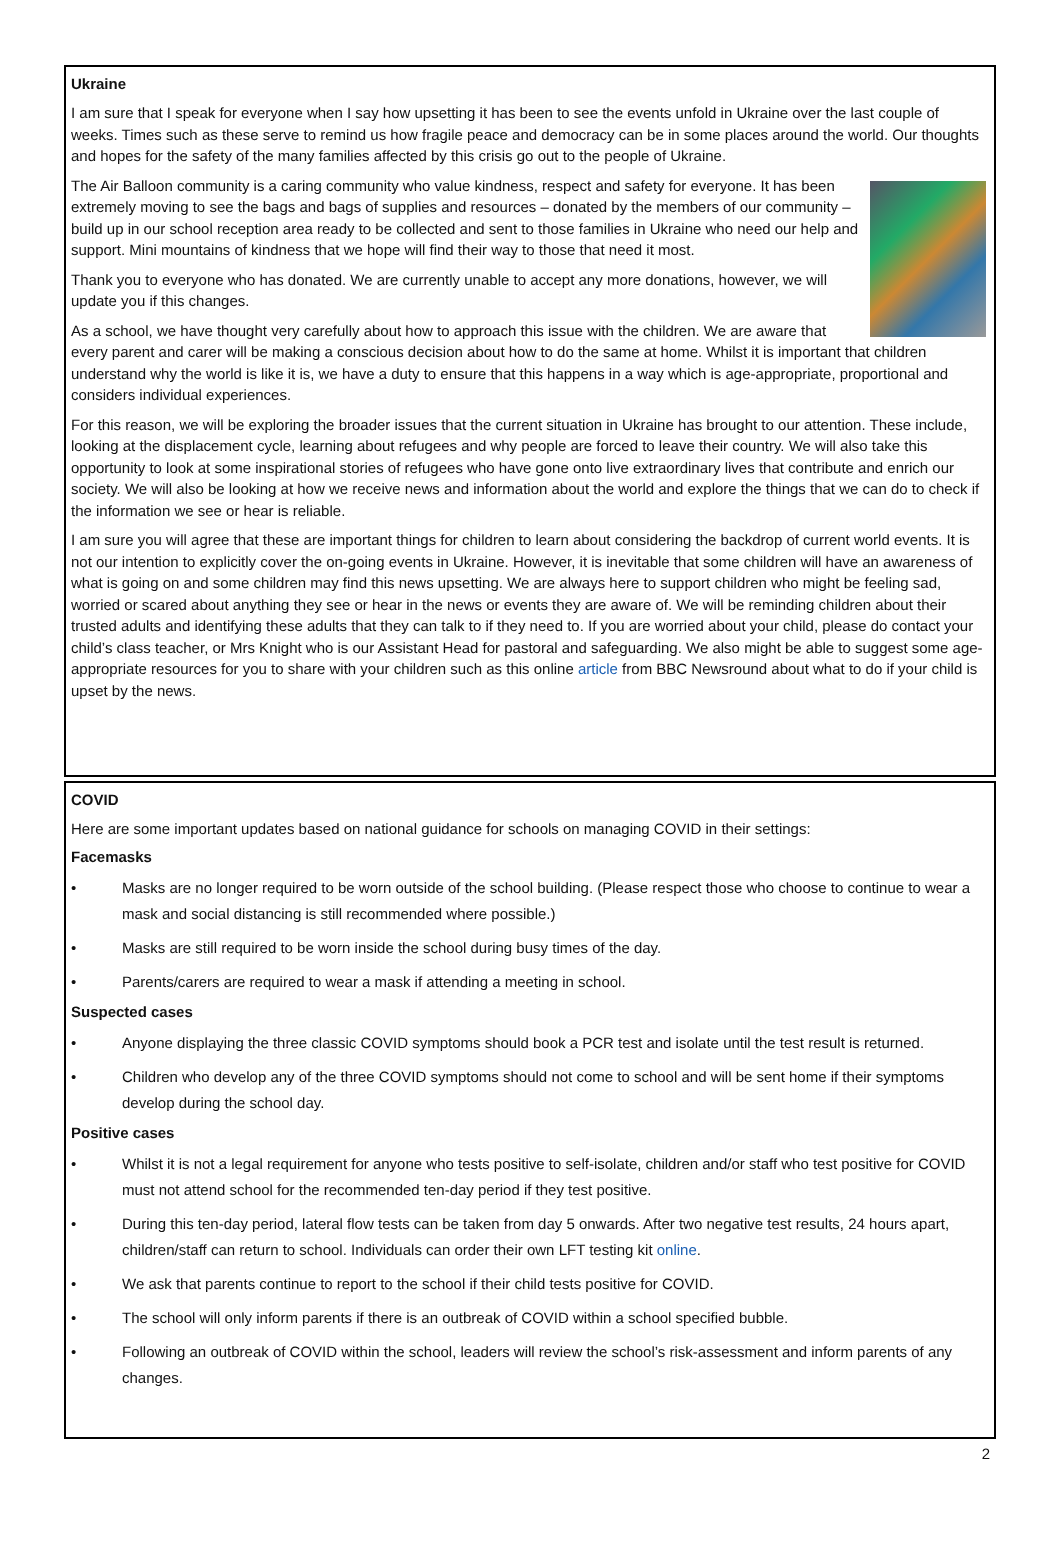Ukraine
I am sure that I speak for everyone when I say how upsetting it has been to see the events unfold in Ukraine over the last couple of weeks. Times such as these serve to remind us how fragile peace and democracy can be in some places around the world. Our thoughts and hopes for the safety of the many families affected by this crisis go out to the people of Ukraine.
The Air Balloon community is a caring community who value kindness, respect and safety for everyone. It has been extremely moving to see the bags and bags of supplies and resources – donated by the members of our community – build up in our school reception area ready to be collected and sent to those families in Ukraine who need our help and support. Mini mountains of kindness that we hope will find their way to those that need it most.
Thank you to everyone who has donated. We are currently unable to accept any more donations, however, we will update you if this changes.
As a school, we have thought very carefully about how to approach this issue with the children. We are aware that every parent and carer will be making a conscious decision about how to do the same at home. Whilst it is important that children understand why the world is like it is, we have a duty to ensure that this happens in a way which is age-appropriate, proportional and considers individual experiences.
For this reason, we will be exploring the broader issues that the current situation in Ukraine has brought to our attention. These include, looking at the displacement cycle, learning about refugees and why people are forced to leave their country. We will also take this opportunity to look at some inspirational stories of refugees who have gone onto live extraordinary lives that contribute and enrich our society. We will also be looking at how we receive news and information about the world and explore the things that we can do to check if the information we see or hear is reliable.
I am sure you will agree that these are important things for children to learn about considering the backdrop of current world events. It is not our intention to explicitly cover the on-going events in Ukraine. However, it is inevitable that some children will have an awareness of what is going on and some children may find this news upsetting. We are always here to support children who might be feeling sad, worried or scared about anything they see or hear in the news or events they are aware of. We will be reminding children about their trusted adults and identifying these adults that they can talk to if they need to. If you are worried about your child, please do contact your child’s class teacher, or Mrs Knight who is our Assistant Head for pastoral and safeguarding. We also might be able to suggest some age-appropriate resources for you to share with your children such as this online article from BBC Newsround about what to do if your child is upset by the news.
COVID
Here are some important updates based on national guidance for schools on managing COVID in their settings:
Facemasks
• Masks are no longer required to be worn outside of the school building. (Please respect those who choose to continue to wear a mask and social distancing is still recommended where possible.)
• Masks are still required to be worn inside the school during busy times of the day.
• Parents/carers are required to wear a mask if attending a meeting in school.
Suspected cases
• Anyone displaying the three classic COVID symptoms should book a PCR test and isolate until the test result is returned.
• Children who develop any of the three COVID symptoms should not come to school and will be sent home if their symptoms develop during the school day.
Positive cases
• Whilst it is not a legal requirement for anyone who tests positive to self-isolate, children and/or staff who test positive for COVID must not attend school for the recommended ten-day period if they test positive.
• During this ten-day period, lateral flow tests can be taken from day 5 onwards. After two negative test results, 24 hours apart, children/staff can return to school. Individuals can order their own LFT testing kit online.
• We ask that parents continue to report to the school if their child tests positive for COVID.
• The school will only inform parents if there is an outbreak of COVID within a school specified bubble.
• Following an outbreak of COVID within the school, leaders will review the school’s risk-assessment and inform parents of any changes.
2